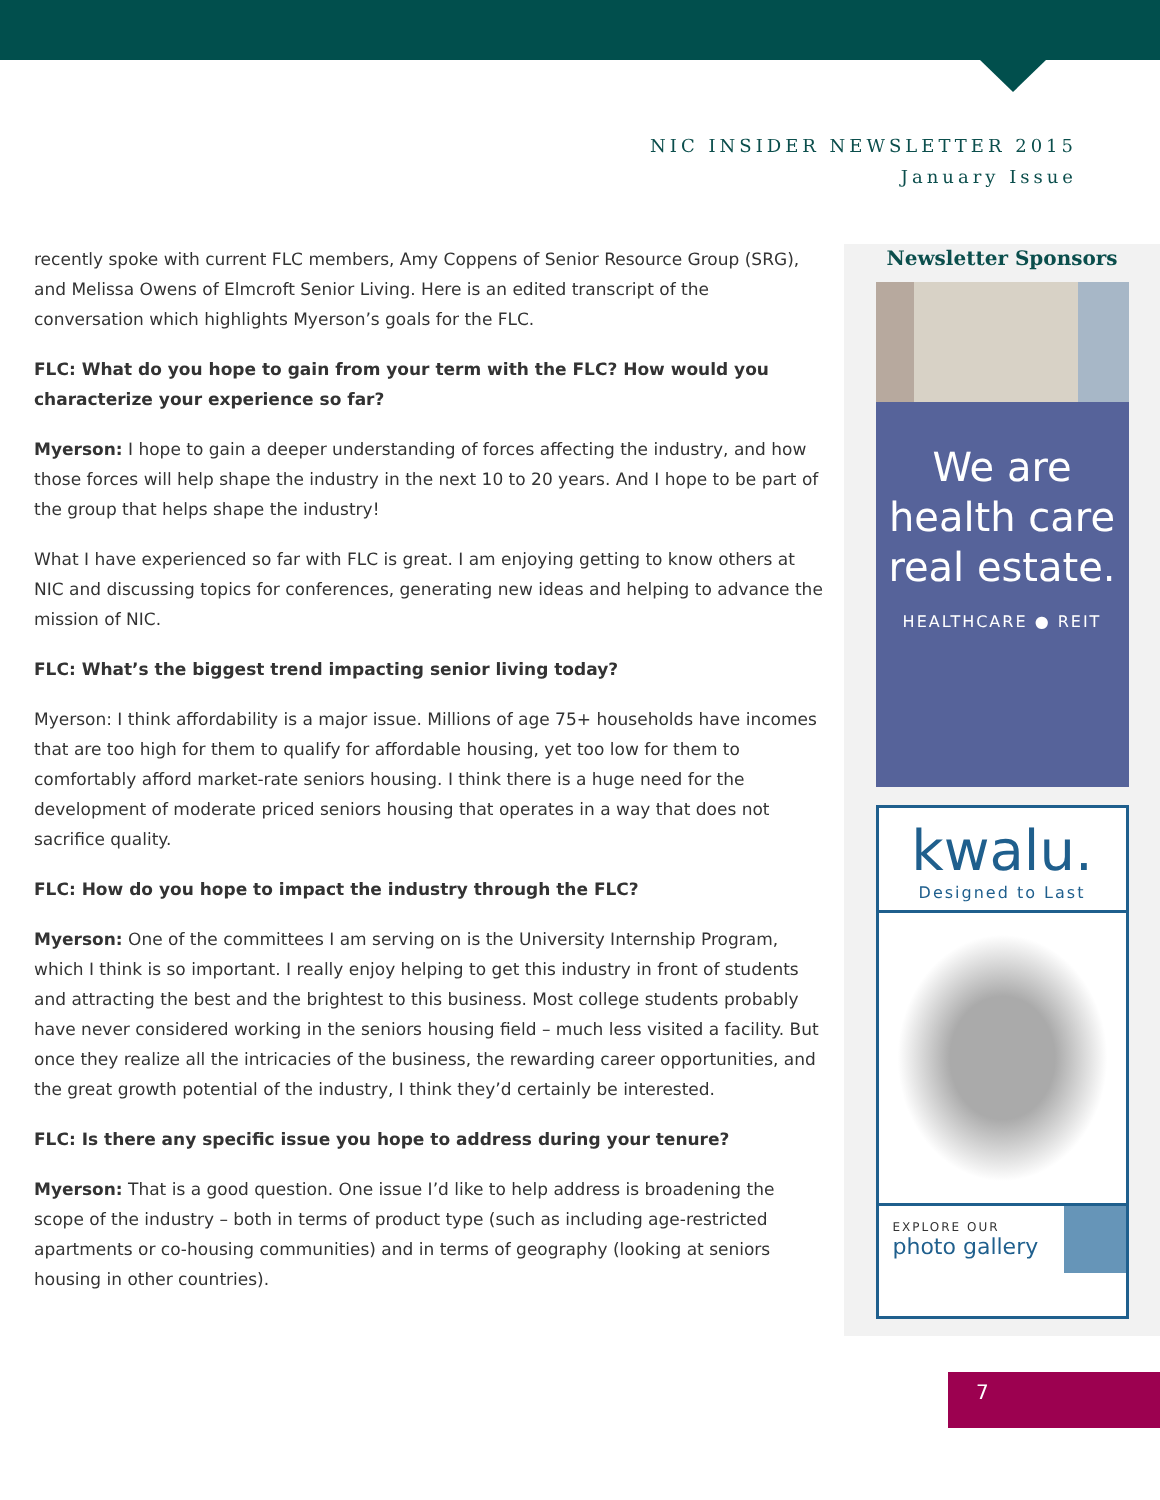NIC INSIDER NEWSLETTER 2015
January Issue
recently spoke with current FLC members, Amy Coppens of Senior Resource Group (SRG), and Melissa Owens of Elmcroft Senior Living. Here is an edited transcript of the conversation which highlights Myerson’s goals for the FLC.
FLC: What do you hope to gain from your term with the FLC? How would you characterize your experience so far?
Myerson: I hope to gain a deeper understanding of forces affecting the industry, and how those forces will help shape the industry in the next 10 to 20 years. And I hope to be part of the group that helps shape the industry!
What I have experienced so far with FLC is great. I am enjoying getting to know others at NIC and discussing topics for conferences, generating new ideas and helping to advance the mission of NIC.
FLC: What’s the biggest trend impacting senior living today?
Myerson: I think affordability is a major issue. Millions of age 75+ households have incomes that are too high for them to qualify for affordable housing, yet too low for them to comfortably afford market-rate seniors housing. I think there is a huge need for the development of moderate priced seniors housing that operates in a way that does not sacrifice quality.
FLC: How do you hope to impact the industry through the FLC?
Myerson: One of the committees I am serving on is the University Internship Program, which I think is so important. I really enjoy helping to get this industry in front of students and attracting the best and the brightest to this business. Most college students probably have never considered working in the seniors housing field – much less visited a facility. But once they realize all the intricacies of the business, the rewarding career opportunities, and the great growth potential of the industry, I think they’d certainly be interested.
FLC: Is there any specific issue you hope to address during your tenure?
Myerson: That is a good question. One issue I’d like to help address is broadening the scope of the industry – both in terms of product type (such as including age-restricted apartments or co-housing communities) and in terms of geography (looking at seniors housing in other countries).
Newsletter Sponsors
We are
health care
real estate.
HEALTHCARE ● REIT
kwalu.
Designed to Last
EXPLORE OUR
photo gallery
7